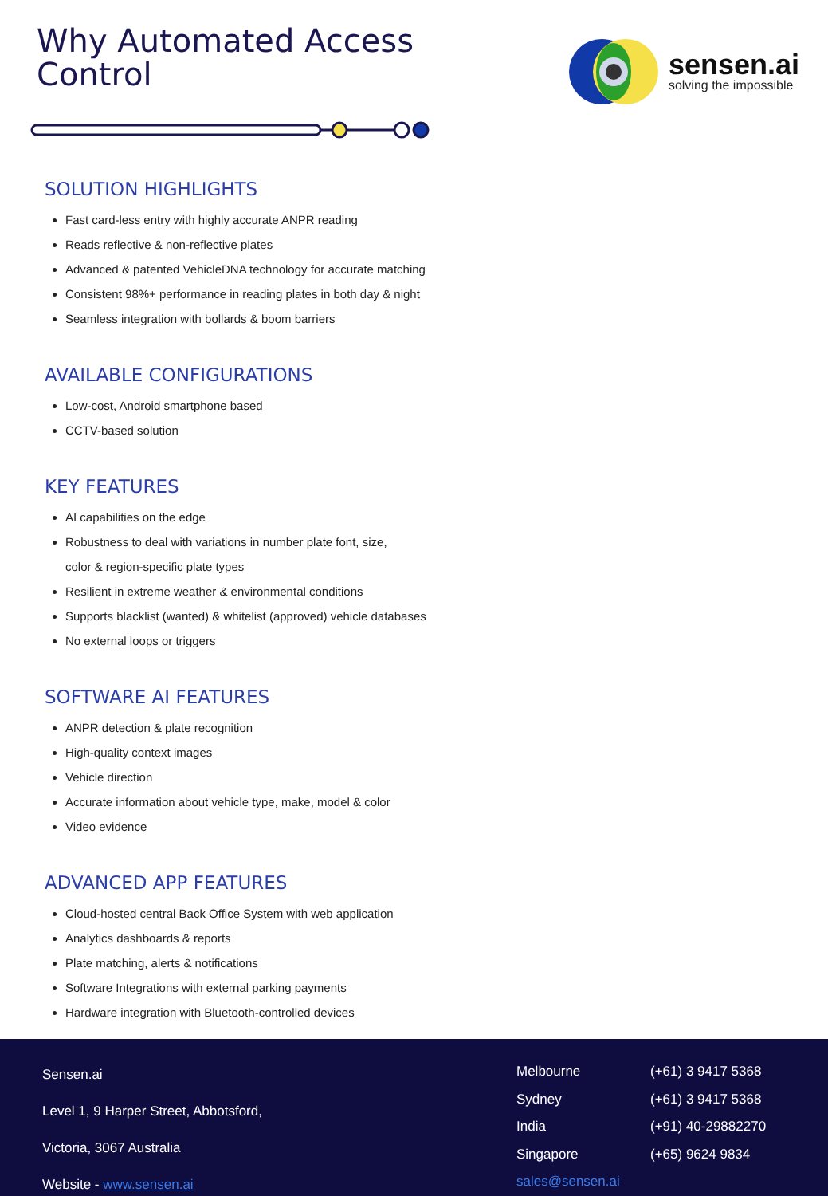Why Automated Access
Control
sensen.ai
solving the impossible
SOLUTION HIGHLIGHTS
Fast card-less entry with highly accurate ANPR reading
Reads reflective & non-reflective plates
Advanced & patented VehicleDNA technology for accurate matching
Consistent 98%+ performance in reading plates in both day & night
Seamless integration with bollards & boom barriers
AVAILABLE CONFIGURATIONS
Low-cost, Android smartphone based
CCTV-based solution
KEY FEATURES
AI capabilities on the edge
Robustness to deal with variations in number plate font, size,
color & region-specific plate types
Resilient in extreme weather & environmental conditions
Supports blacklist (wanted) & whitelist (approved) vehicle databases
No external loops or triggers
SOFTWARE AI FEATURES
ANPR detection & plate recognition
High-quality context images
Vehicle direction
Accurate information about vehicle type, make, model & color
Video evidence
ADVANCED APP FEATURES
Cloud-hosted central Back Office System with web application
Analytics dashboards & reports
Plate matching, alerts & notifications
Software Integrations with external parking payments
Hardware integration with Bluetooth-controlled devices
Sensen.ai
Level 1, 9 Harper Street, Abbotsford,
Victoria, 3067 Australia
Website - www.sensen.ai
Melbourne
Sydney
India
Singapore
sales@sensen.ai
(+61) 3 9417 5368
(+61) 3 9417 5368
(+91) 40-29882270
(+65) 9624 9834